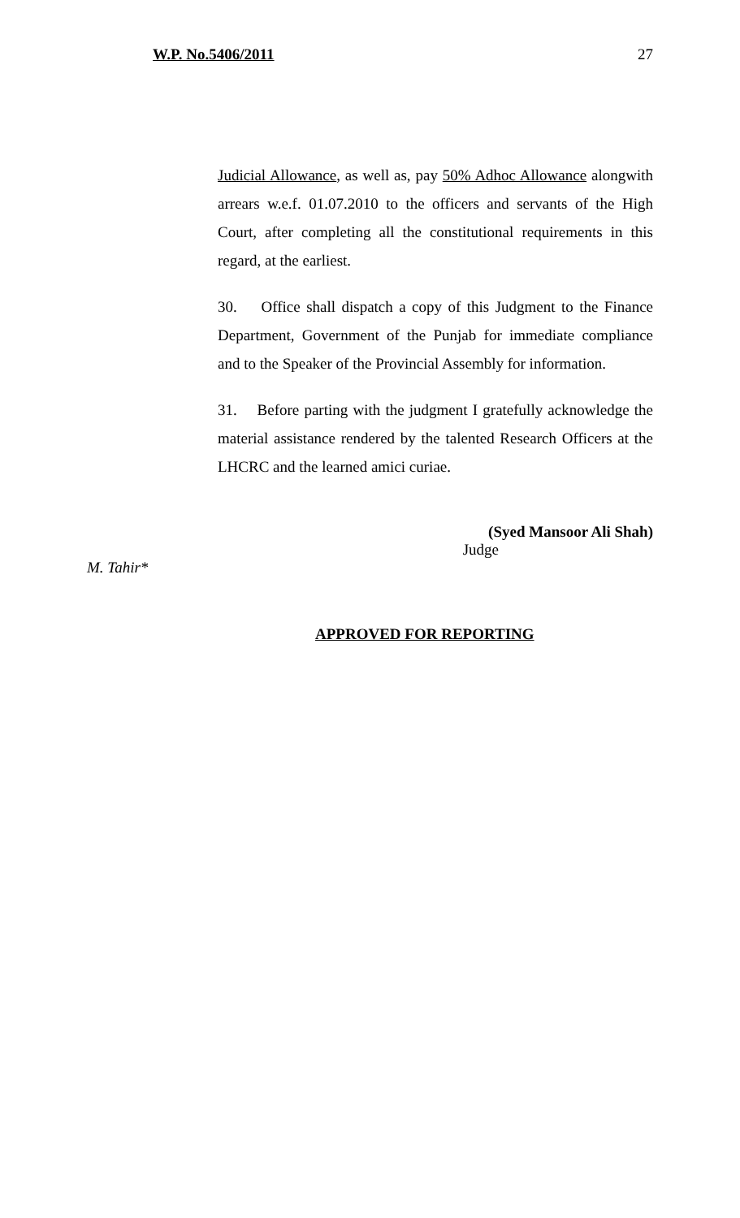W.P. No.5406/2011 27
Judicial Allowance, as well as, pay 50% Adhoc Allowance alongwith arrears w.e.f. 01.07.2010 to the officers and servants of the High Court, after completing all the constitutional requirements in this regard, at the earliest.
30. Office shall dispatch a copy of this Judgment to the Finance Department, Government of the Punjab for immediate compliance and to the Speaker of the Provincial Assembly for information.
31. Before parting with the judgment I gratefully acknowledge the material assistance rendered by the talented Research Officers at the LHCRC and the learned amici curiae.
(Syed Mansoor Ali Shah)
Judge
M. Tahir*
APPROVED FOR REPORTING